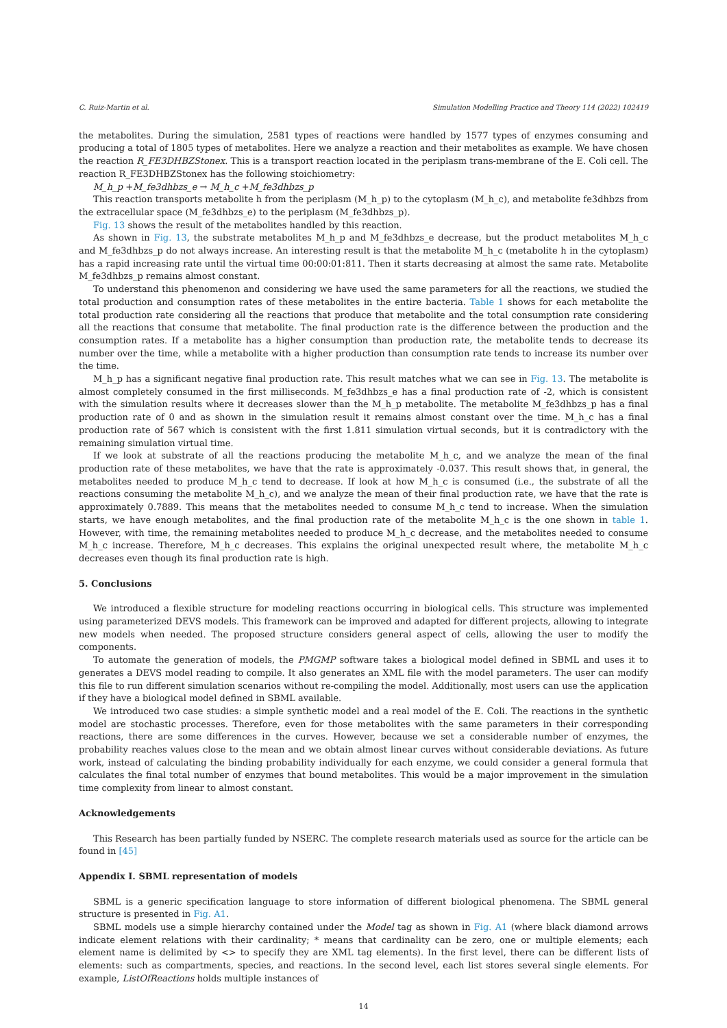C. Ruiz-Martin et al. Simulation Modelling Practice and Theory 114 (2022) 102419
the metabolites. During the simulation, 2581 types of reactions were handled by 1577 types of enzymes consuming and producing a total of 1805 types of metabolites. Here we analyze a reaction and their metabolites as example. We have chosen the reaction R_FE3DHBZStonex. This is a transport reaction located in the periplasm trans-membrane of the E. Coli cell. The reaction R_FE3DHBZStonex has the following stoichiometry:
M_h_p +M_fe3dhbzs_e → M_h_c +M_fe3dhbzs_p
This reaction transports metabolite h from the periplasm (M_h_p) to the cytoplasm (M_h_c), and metabolite fe3dhbzs from the extracellular space (M_fe3dhbzs_e) to the periplasm (M_fe3dhbzs_p).
Fig. 13 shows the result of the metabolites handled by this reaction.
As shown in Fig. 13, the substrate metabolites M_h_p and M_fe3dhbzs_e decrease, but the product metabolites M_h_c and M_fe3dhbzs_p do not always increase. An interesting result is that the metabolite M_h_c (metabolite h in the cytoplasm) has a rapid increasing rate until the virtual time 00:00:01:811. Then it starts decreasing at almost the same rate. Metabolite M_fe3dhbzs_p remains almost constant.
To understand this phenomenon and considering we have used the same parameters for all the reactions, we studied the total production and consumption rates of these metabolites in the entire bacteria. Table 1 shows for each metabolite the total production rate considering all the reactions that produce that metabolite and the total consumption rate considering all the reactions that consume that metabolite. The final production rate is the difference between the production and the consumption rates. If a metabolite has a higher consumption than production rate, the metabolite tends to decrease its number over the time, while a metabolite with a higher production than consumption rate tends to increase its number over the time.
M_h_p has a significant negative final production rate. This result matches what we can see in Fig. 13. The metabolite is almost completely consumed in the first milliseconds. M_fe3dhbzs_e has a final production rate of -2, which is consistent with the simulation results where it decreases slower than the M_h_p metabolite. The metabolite M_fe3dhbzs_p has a final production rate of 0 and as shown in the simulation result it remains almost constant over the time. M_h_c has a final production rate of 567 which is consistent with the first 1.811 simulation virtual seconds, but it is contradictory with the remaining simulation virtual time.
If we look at substrate of all the reactions producing the metabolite M_h_c, and we analyze the mean of the final production rate of these metabolites, we have that the rate is approximately -0.037. This result shows that, in general, the metabolites needed to produce M_h_c tend to decrease. If look at how M_h_c is consumed (i.e., the substrate of all the reactions consuming the metabolite M_h_c), and we analyze the mean of their final production rate, we have that the rate is approximately 0.7889. This means that the metabolites needed to consume M_h_c tend to increase. When the simulation starts, we have enough metabolites, and the final production rate of the metabolite M_h_c is the one shown in table 1. However, with time, the remaining metabolites needed to produce M_h_c decrease, and the metabolites needed to consume M_h_c increase. Therefore, M_h_c decreases. This explains the original unexpected result where, the metabolite M_h_c decreases even though its final production rate is high.
5. Conclusions
We introduced a flexible structure for modeling reactions occurring in biological cells. This structure was implemented using parameterized DEVS models. This framework can be improved and adapted for different projects, allowing to integrate new models when needed. The proposed structure considers general aspect of cells, allowing the user to modify the components.
To automate the generation of models, the PMGMP software takes a biological model defined in SBML and uses it to generates a DEVS model reading to compile. It also generates an XML file with the model parameters. The user can modify this file to run different simulation scenarios without re-compiling the model. Additionally, most users can use the application if they have a biological model defined in SBML available.
We introduced two case studies: a simple synthetic model and a real model of the E. Coli. The reactions in the synthetic model are stochastic processes. Therefore, even for those metabolites with the same parameters in their corresponding reactions, there are some differences in the curves. However, because we set a considerable number of enzymes, the probability reaches values close to the mean and we obtain almost linear curves without considerable deviations. As future work, instead of calculating the binding probability individually for each enzyme, we could consider a general formula that calculates the final total number of enzymes that bound metabolites. This would be a major improvement in the simulation time complexity from linear to almost constant.
Acknowledgements
This Research has been partially funded by NSERC. The complete research materials used as source for the article can be found in [45]
Appendix I. SBML representation of models
SBML is a generic specification language to store information of different biological phenomena. The SBML general structure is presented in Fig. A1.
SBML models use a simple hierarchy contained under the Model tag as shown in Fig. A1 (where black diamond arrows indicate element relations with their cardinality; * means that cardinality can be zero, one or multiple elements; each element name is delimited by <> to specify they are XML tag elements). In the first level, there can be different lists of elements: such as compartments, species, and reactions. In the second level, each list stores several single elements. For example, ListOfReactions holds multiple instances of
14